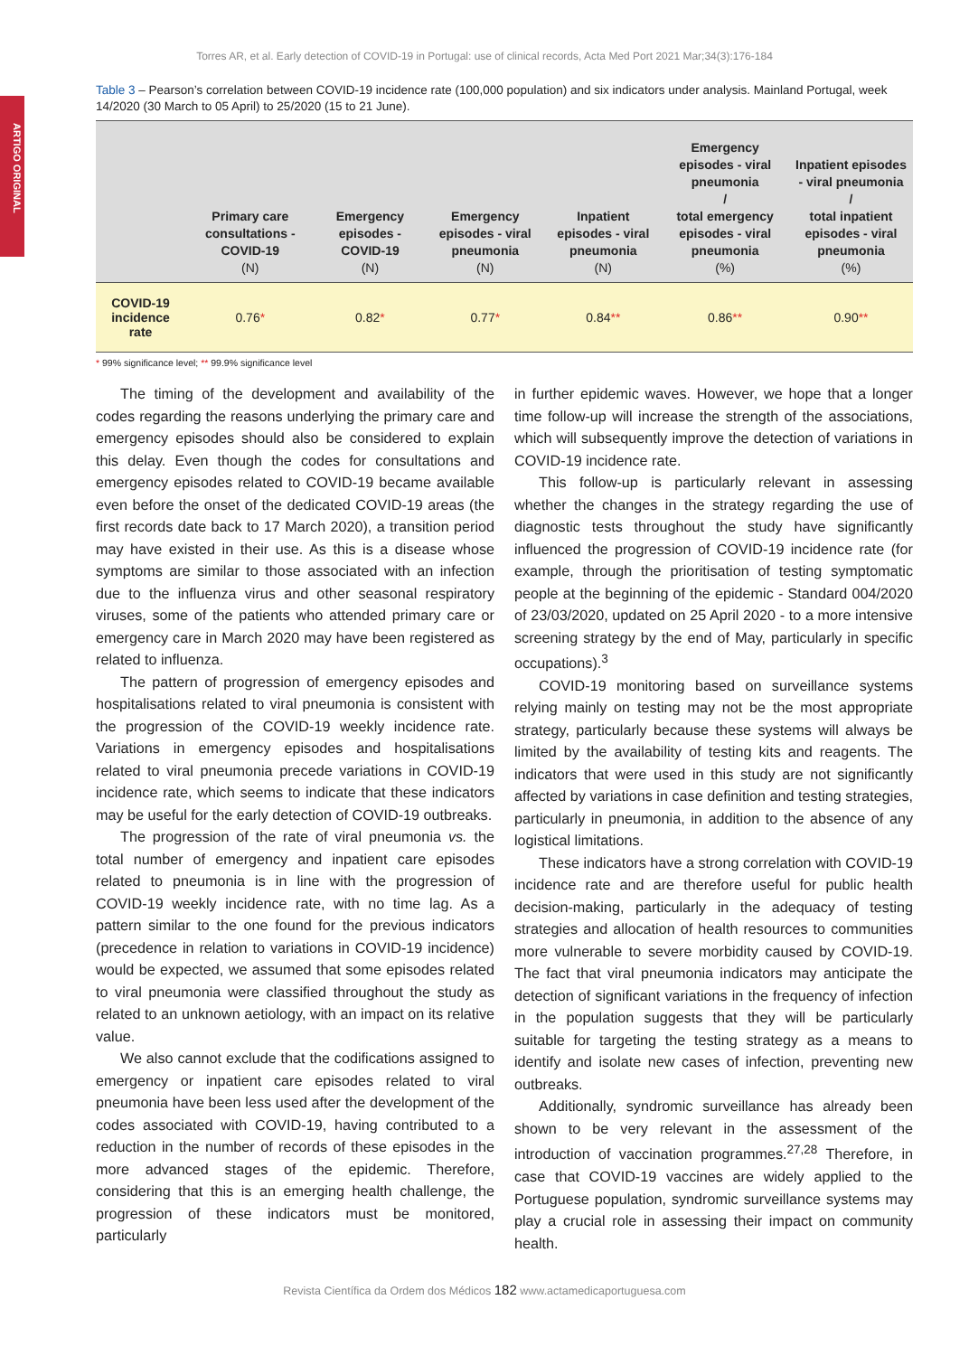ARTIGO ORIGINAL
Torres AR, et al. Early detection of COVID-19 in Portugal: use of clinical records, Acta Med Port 2021 Mar;34(3):176-184
Table 3 – Pearson’s correlation between COVID-19 incidence rate (100,000 population) and six indicators under analysis. Mainland Portugal, week 14/2020 (30 March to 05 April) to 25/2020 (15 to 21 June).
| | Primary care consultations - COVID-19 (N) | Emergency episodes - COVID-19 (N) | Emergency episodes - viral pneumonia (N) | Inpatient episodes - viral pneumonia (N) | Emergency episodes - viral pneumonia / total emergency episodes - viral pneumonia (%) | Inpatient episodes - viral pneumonia / total inpatient episodes - viral pneumonia (%) |
| --- | --- | --- | --- | --- | --- | --- |
| COVID-19 incidence rate | 0.76 * | 0.82 * | 0.77 * | 0.84 ** | 0.86 ** | 0.90 ** |
* 99% significance level; ** 99.9% significance level
The timing of the development and availability of the codes regarding the reasons underlying the primary care and emergency episodes should also be considered to explain this delay. Even though the codes for consultations and emergency episodes related to COVID-19 became available even before the onset of the dedicated COVID-19 areas (the first records date back to 17 March 2020), a transition period may have existed in their use. As this is a disease whose symptoms are similar to those associated with an infection due to the influenza virus and other seasonal respiratory viruses, some of the patients who attended primary care or emergency care in March 2020 may have been registered as related to influenza.
The pattern of progression of emergency episodes and hospitalisations related to viral pneumonia is consistent with the progression of the COVID-19 weekly incidence rate. Variations in emergency episodes and hospitalisations related to viral pneumonia precede variations in COVID-19 incidence rate, which seems to indicate that these indicators may be useful for the early detection of COVID-19 outbreaks.
The progression of the rate of viral pneumonia vs. the total number of emergency and inpatient care episodes related to pneumonia is in line with the progression of COVID-19 weekly incidence rate, with no time lag. As a pattern similar to the one found for the previous indicators (precedence in relation to variations in COVID-19 incidence) would be expected, we assumed that some episodes related to viral pneumonia were classified throughout the study as related to an unknown aetiology, with an impact on its relative value.
We also cannot exclude that the codifications assigned to emergency or inpatient care episodes related to viral pneumonia have been less used after the development of the codes associated with COVID-19, having contributed to a reduction in the number of records of these episodes in the more advanced stages of the epidemic. Therefore, considering that this is an emerging health challenge, the progression of these indicators must be monitored, particularly
in further epidemic waves. However, we hope that a longer time follow-up will increase the strength of the associations, which will subsequently improve the detection of variations in COVID-19 incidence rate.
This follow-up is particularly relevant in assessing whether the changes in the strategy regarding the use of diagnostic tests throughout the study have significantly influenced the progression of COVID-19 incidence rate (for example, through the prioritisation of testing symptomatic people at the beginning of the epidemic - Standard 004/2020 of 23/03/2020, updated on 25 April 2020 - to a more intensive screening strategy by the end of May, particularly in specific occupations).<sup>3</sup>
COVID-19 monitoring based on surveillance systems relying mainly on testing may not be the most appropriate strategy, particularly because these systems will always be limited by the availability of testing kits and reagents. The indicators that were used in this study are not significantly affected by variations in case definition and testing strategies, particularly in pneumonia, in addition to the absence of any logistical limitations.
These indicators have a strong correlation with COVID-19 incidence rate and are therefore useful for public health decision-making, particularly in the adequacy of testing strategies and allocation of health resources to communities more vulnerable to severe morbidity caused by COVID-19. The fact that viral pneumonia indicators may anticipate the detection of significant variations in the frequency of infection in the population suggests that they will be particularly suitable for targeting the testing strategy as a means to identify and isolate new cases of infection, preventing new outbreaks.
Additionally, syndromic surveillance has already been shown to be very relevant in the assessment of the introduction of vaccination programmes.<sup>27,28</sup> Therefore, in case that COVID-19 vaccines are widely applied to the Portuguese population, syndromic surveillance systems may play a crucial role in assessing their impact on community health.
Revista Científica da Ordem dos Médicos 182 www.actamedicaportuguesa.com